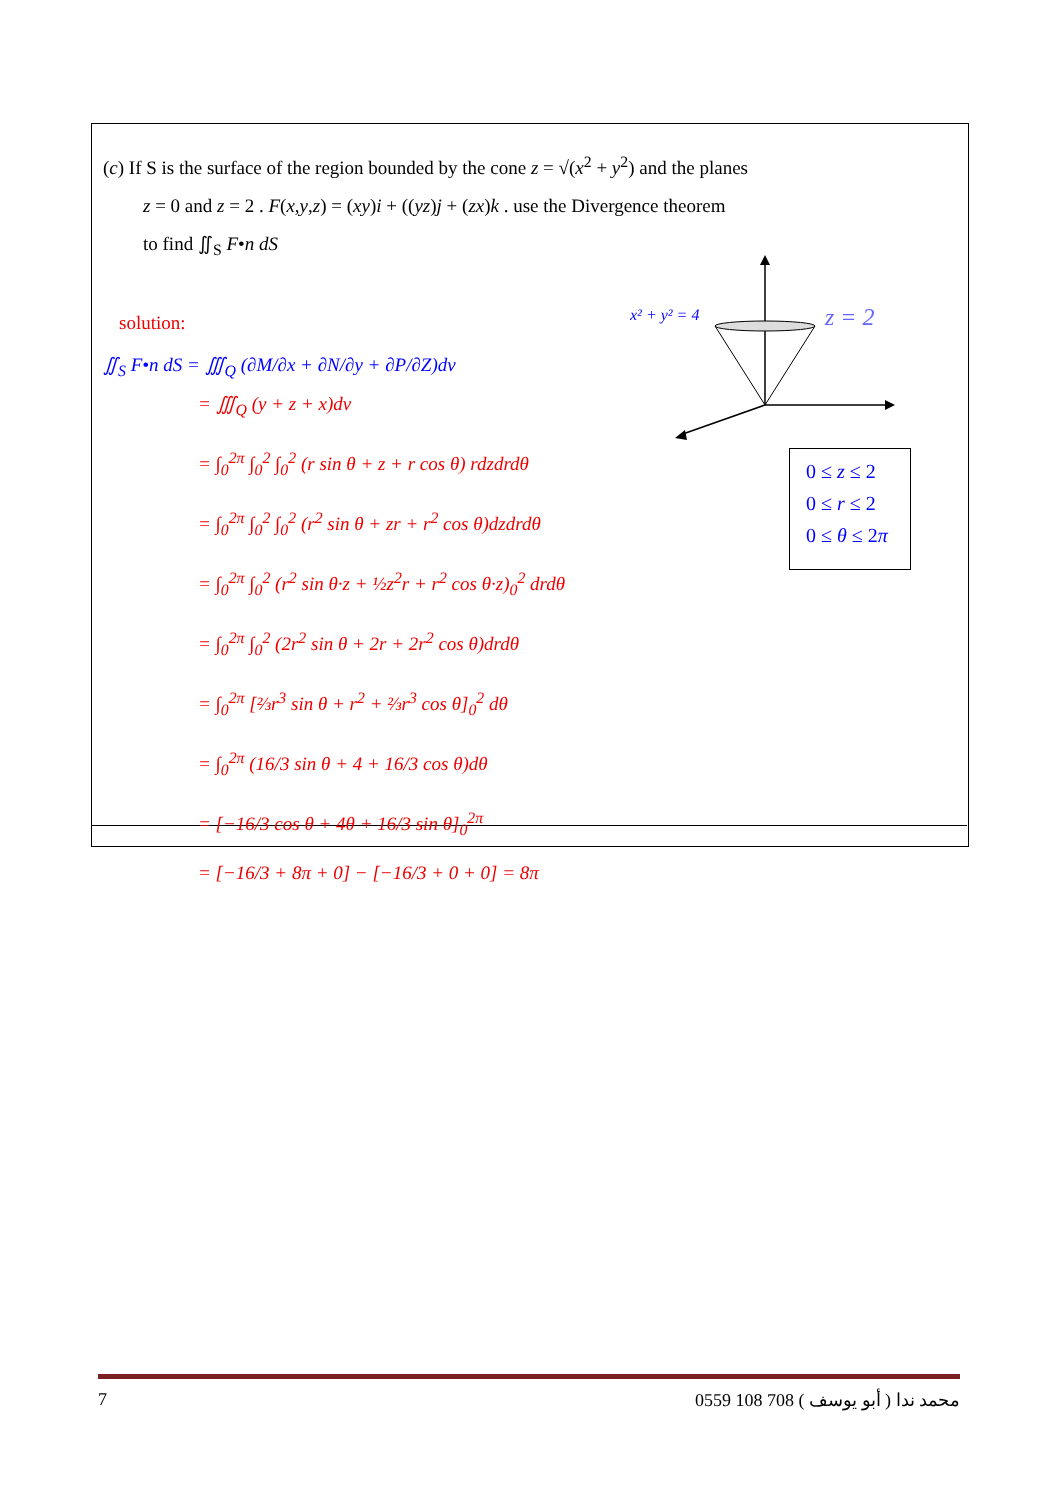(c) If S is the surface of the region bounded by the cone z = √(x<sup>2</sup> + y<sup>2</sup>) and the planes
z = 0 and z = 2 . F(x,y,z) = (xy)i + ((yz)j + (zx)k . use the Divergence theorem
to find ∬<sub>S</sub> F•n dS
solution:
∬<sub>S</sub> F•n dS = ∭<sub>Q</sub> (∂M/∂x + ∂N/∂y + ∂P/∂Z)dv
= ∭<sub>Q</sub> (y + z + x)dv
= ∫<sub>0</sub><sup>2π</sup> ∫<sub>0</sub><sup>2</sup> ∫<sub>0</sub><sup>2</sup> (r sin θ + z + r cos θ) rdzdrdθ
= ∫<sub>0</sub><sup>2π</sup> ∫<sub>0</sub><sup>2</sup> ∫<sub>0</sub><sup>2</sup> (r<sup>2</sup> sin θ + zr + r<sup>2</sup> cos θ)dzdrdθ
= ∫<sub>0</sub><sup>2π</sup> ∫<sub>0</sub><sup>2</sup> (r<sup>2</sup> sin θ·z + ½z<sup>2</sup>r + r<sup>2</sup> cos θ·z)<sub>0</sub><sup>2</sup> drdθ
= ∫<sub>0</sub><sup>2π</sup> ∫<sub>0</sub><sup>2</sup> (2r<sup>2</sup> sin θ + 2r + 2r<sup>2</sup> cos θ)drdθ
= ∫<sub>0</sub><sup>2π</sup> [⅔r<sup>3</sup> sin θ + r<sup>2</sup> + ⅔r<sup>3</sup> cos θ]<sub>0</sub><sup>2</sup> dθ
= ∫<sub>0</sub><sup>2π</sup> (16/3 sin θ + 4 + 16/3 cos θ)dθ
= [−16/3 cos θ + 4θ + 16/3 sin θ]<sub>0</sub><sup>2π</sup>
= [−16/3 + 8π + 0] − [−16/3 + 0 + 0] = 8π
x² + y² = 4
z = 2
0 ≤ z ≤ 2
0 ≤ r ≤ 2
0 ≤ θ ≤ 2π
7 0559 108 708 ( أبو يوسف ) محمد ندا